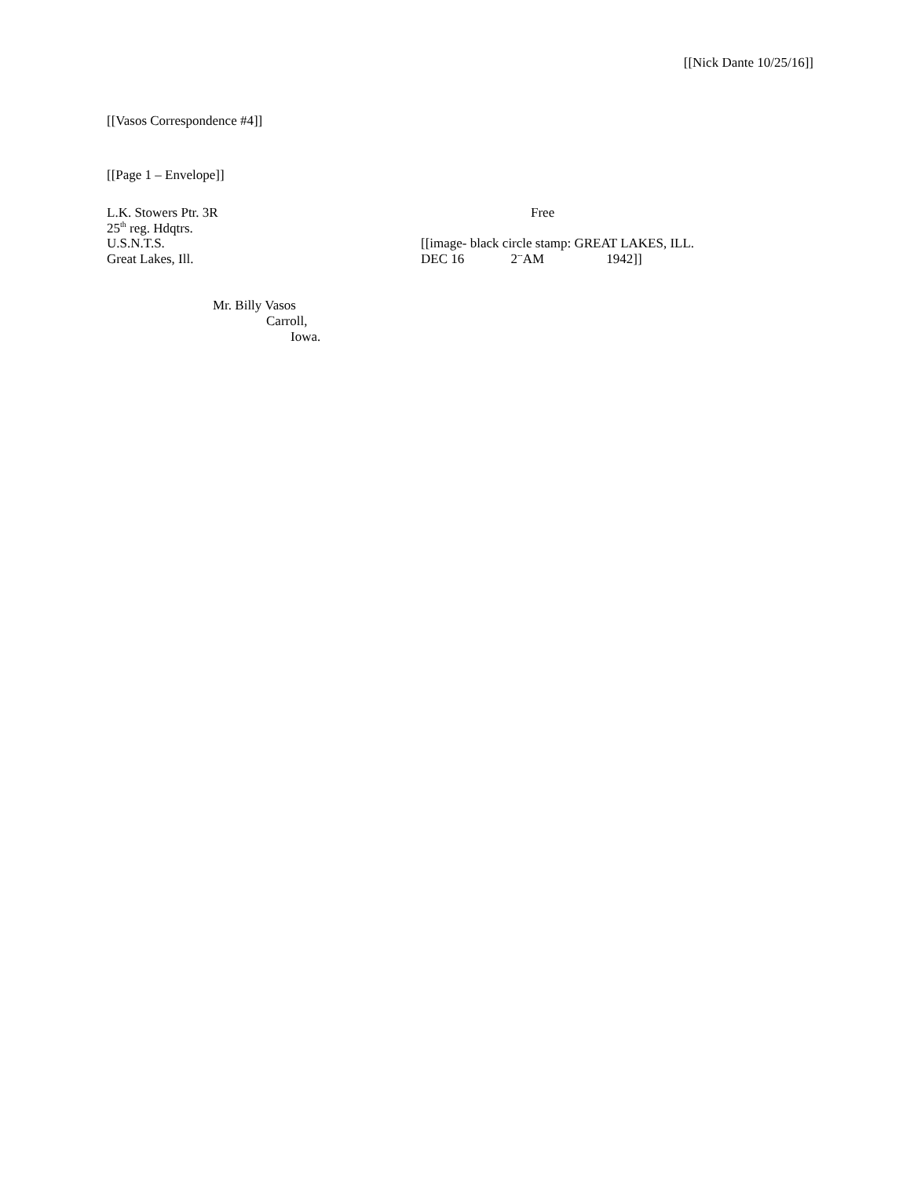[[Nick Dante 10/25/16]]
[[Vasos Correspondence #4]]
[[Page 1 – Envelope]]
L.K. Stowers Ptr. 3R
25<sup>th</sup> reg. Hdqtrs.
U.S.N.T.S.
Great Lakes, Ill.
Free
[[image- black circle stamp: GREAT LAKES, ILL.
DEC 16 2<sup>--</sup>AM 1942]]
Mr. Billy Vasos
Carroll,
Iowa.